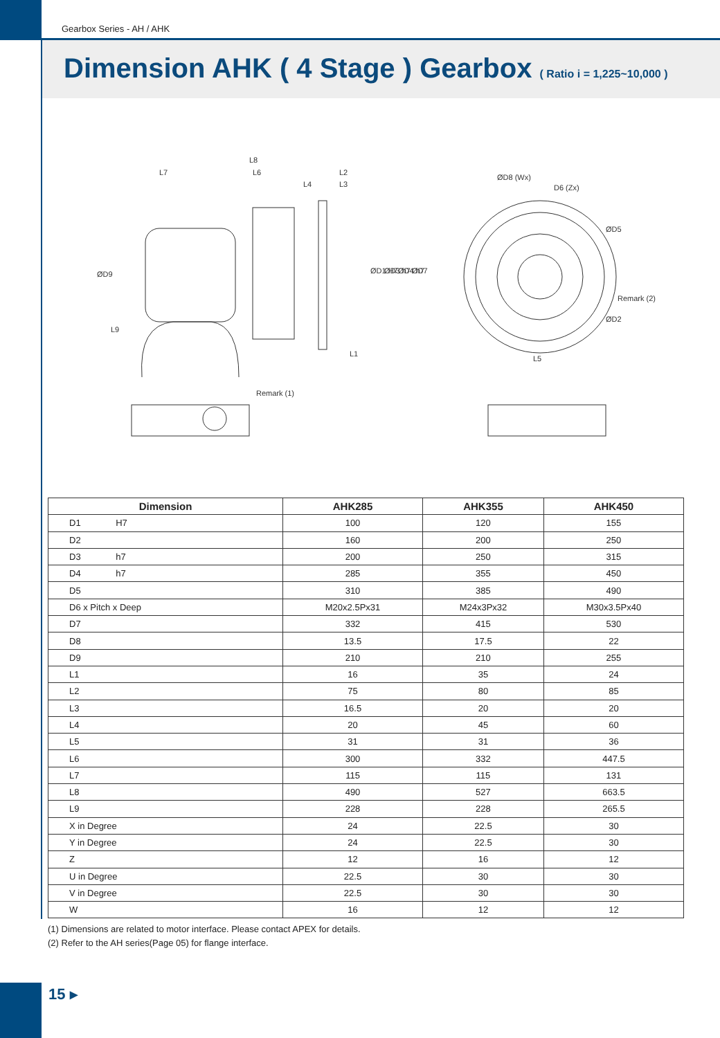Gearbox Series - AH / AHK
Dimension AHK ( 4 Stage ) Gearbox ( Ratio i = 1,225~10,000 )
L8
L7
L6
L2
L4
L3
ØD9
L9
ØD1 H7
ØD3 h7
ØD4 h7
ØD7
L1
Remark (1)
ØD8 (Wx)
D6 (Zx)
ØD5
Remark (2)
ØD2
L5
| Dimension | AHK285 | AHK355 | AHK450 |
| --- | --- | --- | --- |
| D1 H7 | 100 | 120 | 155 |
| D2 | 160 | 200 | 250 |
| D3 h7 | 200 | 250 | 315 |
| D4 h7 | 285 | 355 | 450 |
| D5 | 310 | 385 | 490 |
| D6 x Pitch x Deep | M20x2.5Px31 | M24x3Px32 | M30x3.5Px40 |
| D7 | 332 | 415 | 530 |
| D8 | 13.5 | 17.5 | 22 |
| D9 | 210 | 210 | 255 |
| L1 | 16 | 35 | 24 |
| L2 | 75 | 80 | 85 |
| L3 | 16.5 | 20 | 20 |
| L4 | 20 | 45 | 60 |
| L5 | 31 | 31 | 36 |
| L6 | 300 | 332 | 447.5 |
| L7 | 115 | 115 | 131 |
| L8 | 490 | 527 | 663.5 |
| L9 | 228 | 228 | 265.5 |
| X in Degree | 24 | 22.5 | 30 |
| Y in Degree | 24 | 22.5 | 30 |
| Z | 12 | 16 | 12 |
| U in Degree | 22.5 | 30 | 30 |
| V in Degree | 22.5 | 30 | 30 |
| W | 16 | 12 | 12 |
(1) Dimensions are related to motor interface. Please contact APEX for details.
(2) Refer to the AH series(Page 05) for flange interface.
15 ▸